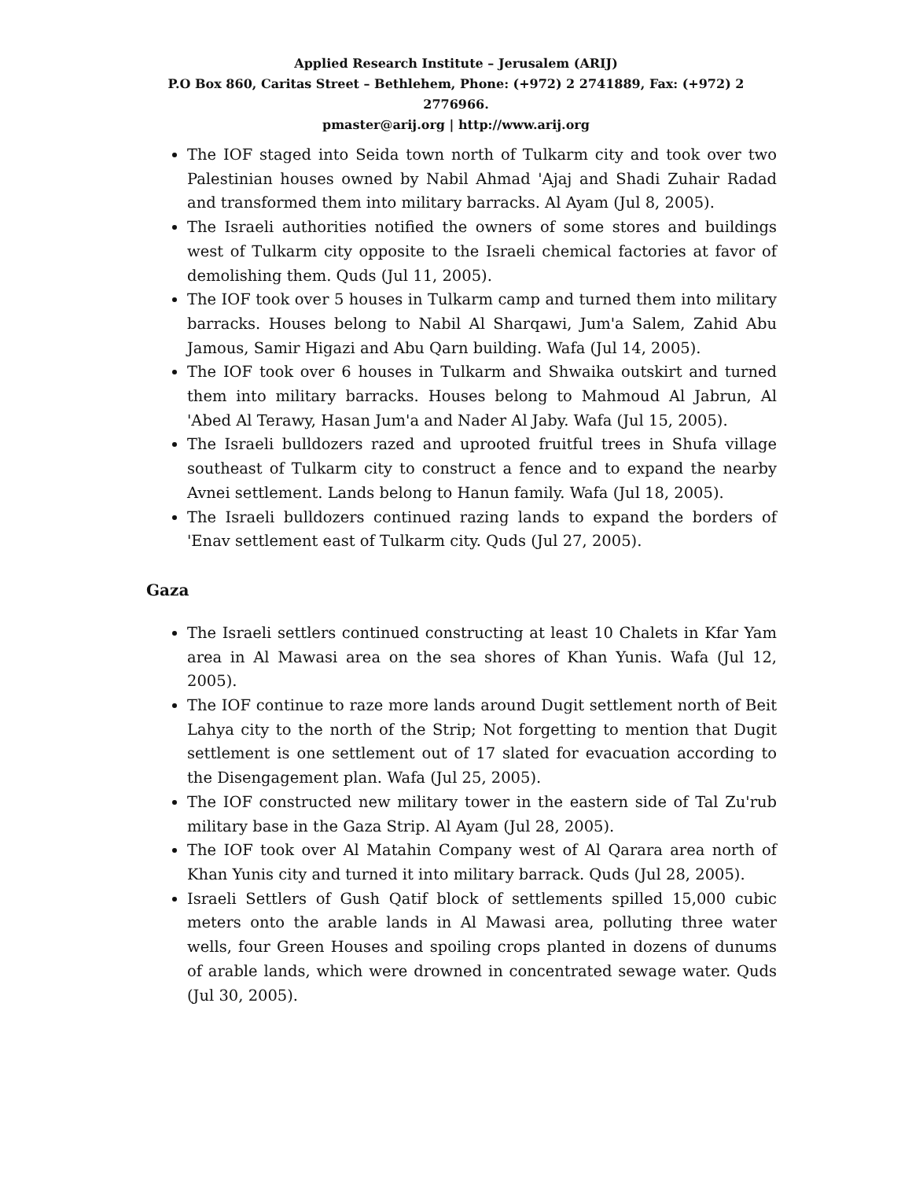Applied Research Institute – Jerusalem (ARIJ)
P.O Box 860, Caritas Street – Bethlehem, Phone: (+972) 2 2741889, Fax: (+972) 2 2776966.
pmaster@arij.org | http://www.arij.org
The IOF staged into Seida town north of Tulkarm city and took over two Palestinian houses owned by Nabil Ahmad 'Ajaj and Shadi Zuhair Radad and transformed them into military barracks. Al Ayam (Jul 8, 2005).
The Israeli authorities notified the owners of some stores and buildings west of Tulkarm city opposite to the Israeli chemical factories at favor of demolishing them. Quds (Jul 11, 2005).
The IOF took over 5 houses in Tulkarm camp and turned them into military barracks. Houses belong to Nabil Al Sharqawi, Jum'a Salem, Zahid Abu Jamous, Samir Higazi and Abu Qarn building. Wafa (Jul 14, 2005).
The IOF took over 6 houses in Tulkarm and Shwaika outskirt and turned them into military barracks. Houses belong to Mahmoud Al Jabrun, Al 'Abed Al Terawy, Hasan Jum'a and Nader Al Jaby. Wafa (Jul 15, 2005).
The Israeli bulldozers razed and uprooted fruitful trees in Shufa village southeast of Tulkarm city to construct a fence and to expand the nearby Avnei settlement. Lands belong to Hanun family. Wafa (Jul 18, 2005).
The Israeli bulldozers continued razing lands to expand the borders of 'Enav settlement east of Tulkarm city. Quds (Jul 27, 2005).
Gaza
The Israeli settlers continued constructing at least 10 Chalets in Kfar Yam area in Al Mawasi area on the sea shores of Khan Yunis. Wafa (Jul 12, 2005).
The IOF continue to raze more lands around Dugit settlement north of Beit Lahya city to the north of the Strip; Not forgetting to mention that Dugit settlement is one settlement out of 17 slated for evacuation according to the Disengagement plan. Wafa (Jul 25, 2005).
The IOF constructed new military tower in the eastern side of Tal Zu'rub military base in the Gaza Strip. Al Ayam (Jul 28, 2005).
The IOF took over Al Matahin Company west of Al Qarara area north of Khan Yunis city and turned it into military barrack. Quds (Jul 28, 2005).
Israeli Settlers of Gush Qatif block of settlements spilled 15,000 cubic meters onto the arable lands in Al Mawasi area, polluting three water wells, four Green Houses and spoiling crops planted in dozens of dunums of arable lands, which were drowned in concentrated sewage water. Quds (Jul 30, 2005).